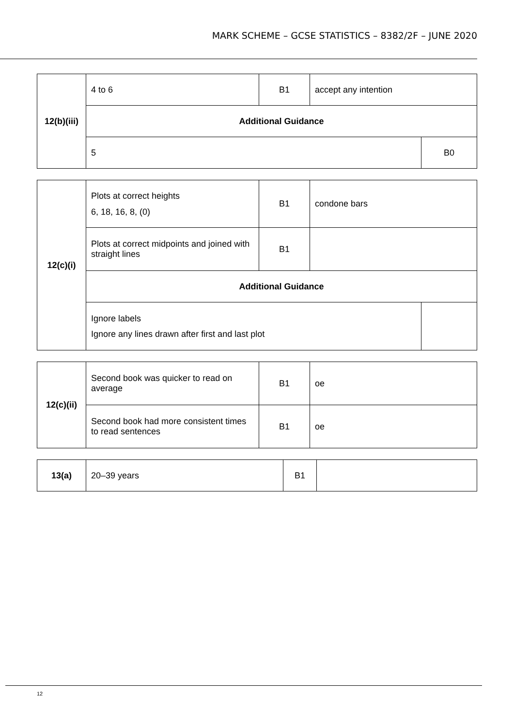MARK SCHEME – GCSE STATISTICS – 8382/2F – JUNE 2020
| 12(b)(iii) | 4 to 6 | B1 | accept any intention | |
| | Additional Guidance | | | |
| | 5 | | | B0 |
| 12(c)(i) | Plots at correct heights 6, 18, 16, 8, (0) | B1 | condone bars | |
| | Plots at correct midpoints and joined with straight lines | B1 | | |
| | Additional Guidance | | | |
| | Ignore labels Ignore any lines drawn after first and last plot | | | |
| 12(c)(ii) | Second book was quicker to read on average | B1 | oe |
| | Second book had more consistent times to read sentences | B1 | oe |
| 13(a) | 20–39 years | B1 | |
12